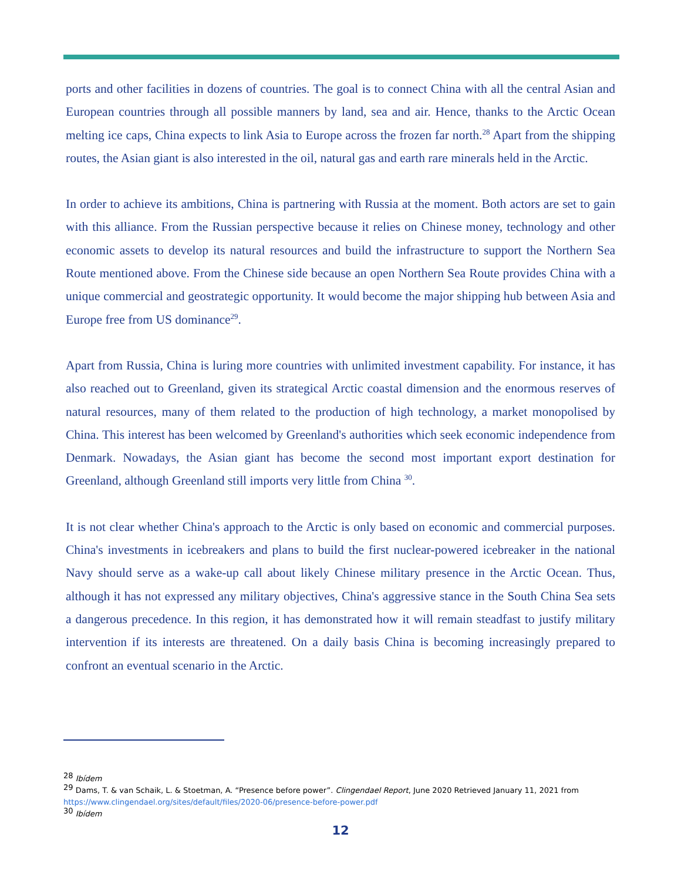ports and other facilities in dozens of countries. The goal is to connect China with all the central Asian and European countries through all possible manners by land, sea and air. Hence, thanks to the Arctic Ocean melting ice caps, China expects to link Asia to Europe across the frozen far north.<sup>28</sup> Apart from the shipping routes, the Asian giant is also interested in the oil, natural gas and earth rare minerals held in the Arctic.
In order to achieve its ambitions, China is partnering with Russia at the moment. Both actors are set to gain with this alliance. From the Russian perspective because it relies on Chinese money, technology and other economic assets to develop its natural resources and build the infrastructure to support the Northern Sea Route mentioned above. From the Chinese side because an open Northern Sea Route provides China with a unique commercial and geostrategic opportunity. It would become the major shipping hub between Asia and Europe free from US dominance<sup>29</sup>.
Apart from Russia, China is luring more countries with unlimited investment capability. For instance, it has also reached out to Greenland, given its strategical Arctic coastal dimension and the enormous reserves of natural resources, many of them related to the production of high technology, a market monopolised by China. This interest has been welcomed by Greenland's authorities which seek economic independence from Denmark. Nowadays, the Asian giant has become the second most important export destination for Greenland, although Greenland still imports very little from China <sup>30</sup>.
It is not clear whether China's approach to the Arctic is only based on economic and commercial purposes. China's investments in icebreakers and plans to build the first nuclear-powered icebreaker in the national Navy should serve as a wake-up call about likely Chinese military presence in the Arctic Ocean. Thus, although it has not expressed any military objectives, China's aggressive stance in the South China Sea sets a dangerous precedence. In this region, it has demonstrated how it will remain steadfast to justify military intervention if its interests are threatened. On a daily basis China is becoming increasingly prepared to confront an eventual scenario in the Arctic.
<sup>28</sup> Ibídem
<sup>29</sup> Dams, T. & van Schaik, L. & Stoetman, A. “Presence before power”. Clingendael Report, June 2020 Retrieved January 11, 2021 from https://www.clingendael.org/sites/default/files/2020-06/presence-before-power.pdf
<sup>30</sup> Ibídem
12